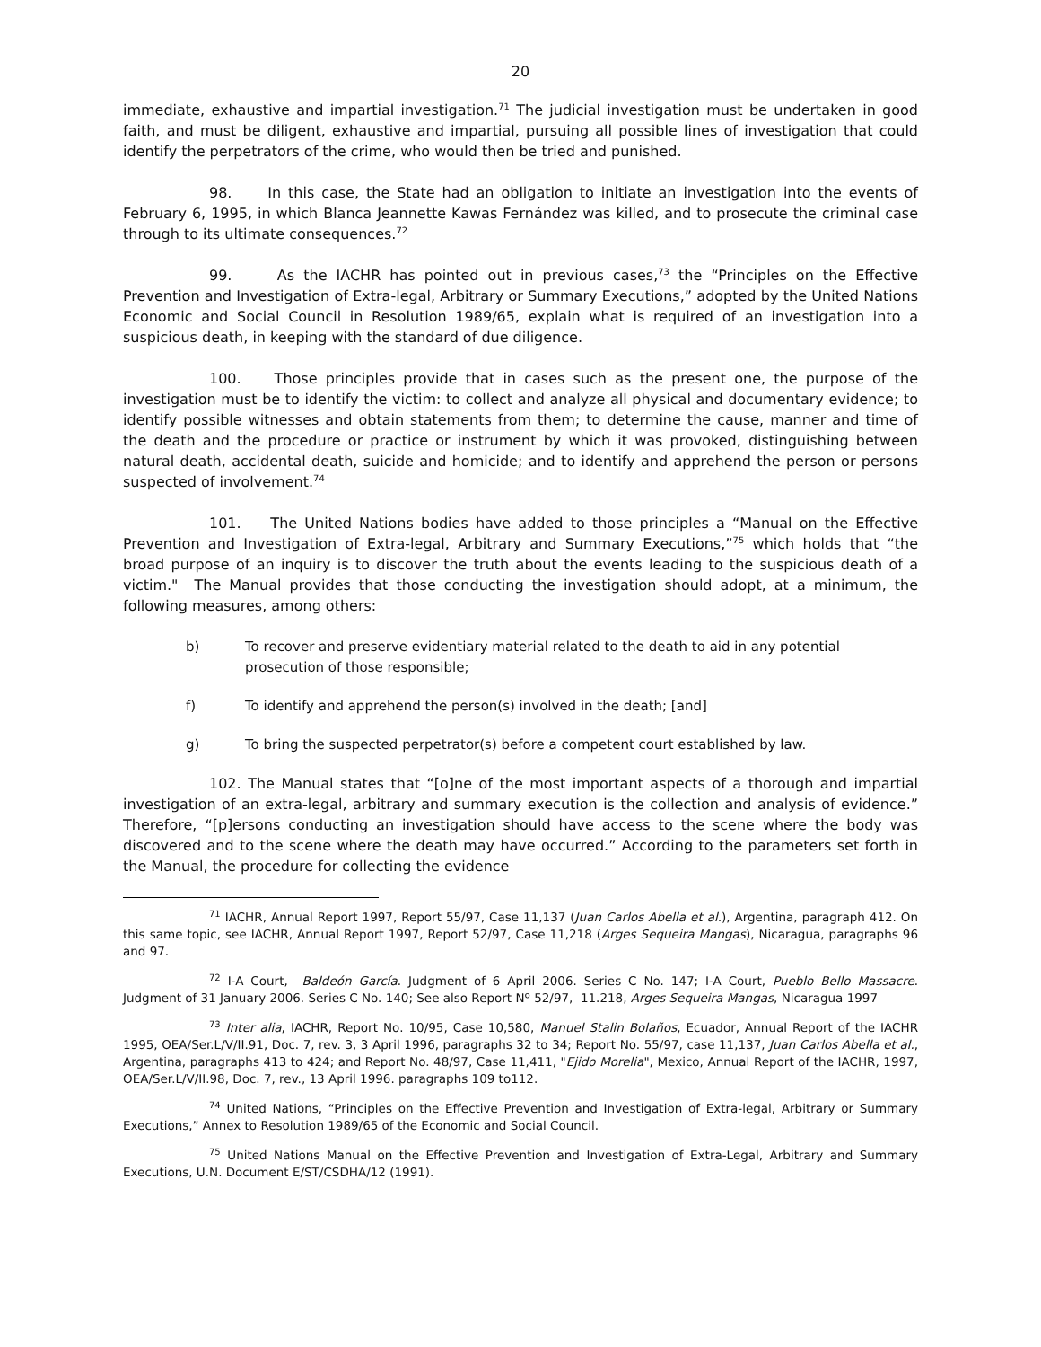20
immediate, exhaustive and impartial investigation.<sup>71</sup> The judicial investigation must be undertaken in good faith, and must be diligent, exhaustive and impartial, pursuing all possible lines of investigation that could identify the perpetrators of the crime, who would then be tried and punished.
98. In this case, the State had an obligation to initiate an investigation into the events of February 6, 1995, in which Blanca Jeannette Kawas Fernández was killed, and to prosecute the criminal case through to its ultimate consequences.<sup>72</sup>
99. As the IACHR has pointed out in previous cases,<sup>73</sup> the “Principles on the Effective Prevention and Investigation of Extra-legal, Arbitrary or Summary Executions,” adopted by the United Nations Economic and Social Council in Resolution 1989/65, explain what is required of an investigation into a suspicious death, in keeping with the standard of due diligence.
100. Those principles provide that in cases such as the present one, the purpose of the investigation must be to identify the victim: to collect and analyze all physical and documentary evidence; to identify possible witnesses and obtain statements from them; to determine the cause, manner and time of the death and the procedure or practice or instrument by which it was provoked, distinguishing between natural death, accidental death, suicide and homicide; and to identify and apprehend the person or persons suspected of involvement.<sup>74</sup>
101. The United Nations bodies have added to those principles a “Manual on the Effective Prevention and Investigation of Extra-legal, Arbitrary and Summary Executions,”<sup>75</sup> which holds that “the broad purpose of an inquiry is to discover the truth about the events leading to the suspicious death of a victim." The Manual provides that those conducting the investigation should adopt, at a minimum, the following measures, among others:
b) To recover and preserve evidentiary material related to the death to aid in any potential prosecution of those responsible;
f) To identify and apprehend the person(s) involved in the death; [and]
g) To bring the suspected perpetrator(s) before a competent court established by law.
102. The Manual states that “[o]ne of the most important aspects of a thorough and impartial investigation of an extra-legal, arbitrary and summary execution is the collection and analysis of evidence.” Therefore, “[p]ersons conducting an investigation should have access to the scene where the body was discovered and to the scene where the death may have occurred.” According to the parameters set forth in the Manual, the procedure for collecting the evidence
<sup>71</sup> IACHR, Annual Report 1997, Report 55/97, Case 11,137 (Juan Carlos Abella et al.), Argentina, paragraph 412. On this same topic, see IACHR, Annual Report 1997, Report 52/97, Case 11,218 (Arges Sequeira Mangas), Nicaragua, paragraphs 96 and 97.
<sup>72</sup> I-A Court, Baldeón García. Judgment of 6 April 2006. Series C No. 147; I-A Court, Pueblo Bello Massacre. Judgment of 31 January 2006. Series C No. 140; See also Report Nº 52/97, 11.218, Arges Sequeira Mangas, Nicaragua 1997
<sup>73</sup> Inter alia, IACHR, Report No. 10/95, Case 10,580, Manuel Stalin Bolaños, Ecuador, Annual Report of the IACHR 1995, OEA/Ser.L/V/II.91, Doc. 7, rev. 3, 3 April 1996, paragraphs 32 to 34; Report No. 55/97, case 11,137, Juan Carlos Abella et al., Argentina, paragraphs 413 to 424; and Report No. 48/97, Case 11,411, "Ejido Morelia", Mexico, Annual Report of the IACHR, 1997, OEA/Ser.L/V/II.98, Doc. 7, rev., 13 April 1996. paragraphs 109 to112.
<sup>74</sup> United Nations, “Principles on the Effective Prevention and Investigation of Extra-legal, Arbitrary or Summary Executions,” Annex to Resolution 1989/65 of the Economic and Social Council.
<sup>75</sup> United Nations Manual on the Effective Prevention and Investigation of Extra-Legal, Arbitrary and Summary Executions, U.N. Document E/ST/CSDHA/12 (1991).